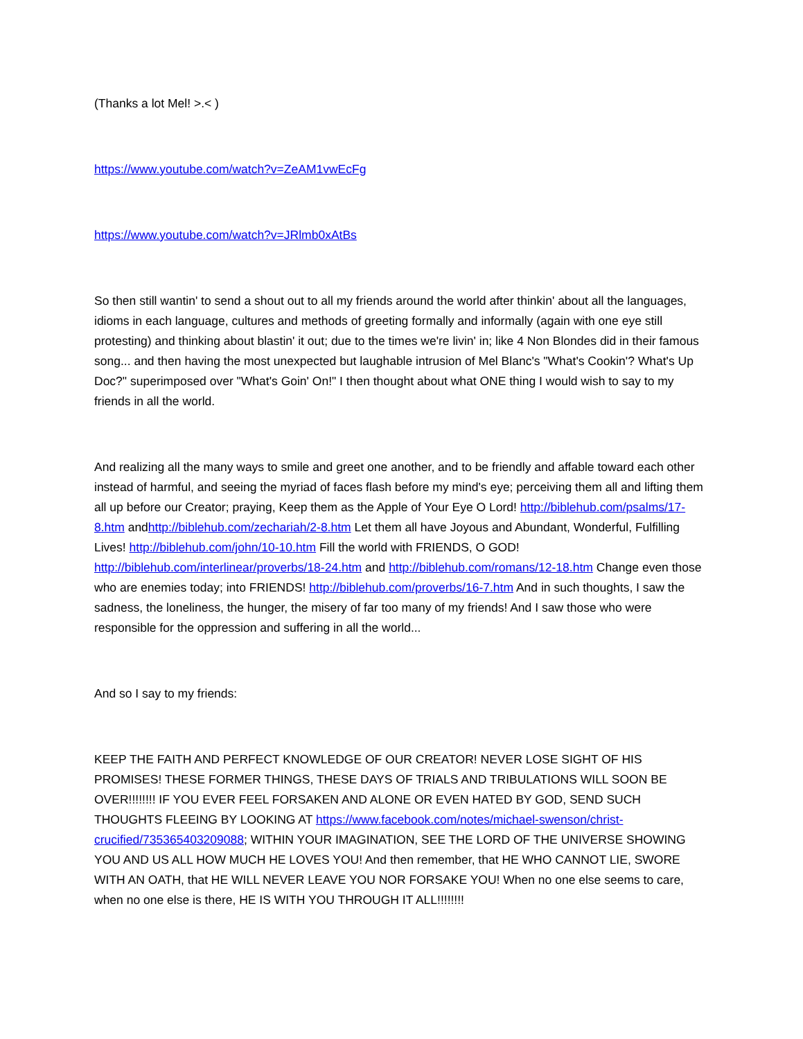(Thanks a lot Mel! >.< )
https://www.youtube.com/watch?v=ZeAM1vwEcFg
https://www.youtube.com/watch?v=JRlmb0xAtBs
So then still wantin' to send a shout out to all my friends around the world after thinkin' about all the languages, idioms in each language, cultures and methods of greeting formally and informally (again with one eye still protesting) and thinking about blastin' it out; due to the times we're livin' in; like 4 Non Blondes did in their famous song... and then having the most unexpected but laughable intrusion of Mel Blanc's "What's Cookin'? What's Up Doc?" superimposed over "What's Goin' On!" I then thought about what ONE thing I would wish to say to my friends in all the world.
And realizing all the many ways to smile and greet one another, and to be friendly and affable toward each other instead of harmful, and seeing the myriad of faces flash before my mind's eye; perceiving them all and lifting them all up before our Creator; praying, Keep them as the Apple of Your Eye O Lord! http://biblehub.com/psalms/17-8.htm andhttp://biblehub.com/zechariah/2-8.htm Let them all have Joyous and Abundant, Wonderful, Fulfilling Lives! http://biblehub.com/john/10-10.htm Fill the world with FRIENDS, O GOD! http://biblehub.com/interlinear/proverbs/18-24.htm and http://biblehub.com/romans/12-18.htm Change even those who are enemies today; into FRIENDS! http://biblehub.com/proverbs/16-7.htm And in such thoughts, I saw the sadness, the loneliness, the hunger, the misery of far too many of my friends! And I saw those who were responsible for the oppression and suffering in all the world...
And so I say to my friends:
KEEP THE FAITH AND PERFECT KNOWLEDGE OF OUR CREATOR! NEVER LOSE SIGHT OF HIS PROMISES! THESE FORMER THINGS, THESE DAYS OF TRIALS AND TRIBULATIONS WILL SOON BE OVER!!!!!!!! IF YOU EVER FEEL FORSAKEN AND ALONE OR EVEN HATED BY GOD, SEND SUCH THOUGHTS FLEEING BY LOOKING AT https://www.facebook.com/notes/michael-swenson/christ-crucified/735365403209088; WITHIN YOUR IMAGINATION, SEE THE LORD OF THE UNIVERSE SHOWING YOU AND US ALL HOW MUCH HE LOVES YOU! And then remember, that HE WHO CANNOT LIE, SWORE WITH AN OATH, that HE WILL NEVER LEAVE YOU NOR FORSAKE YOU! When no one else seems to care, when no one else is there, HE IS WITH YOU THROUGH IT ALL!!!!!!!!